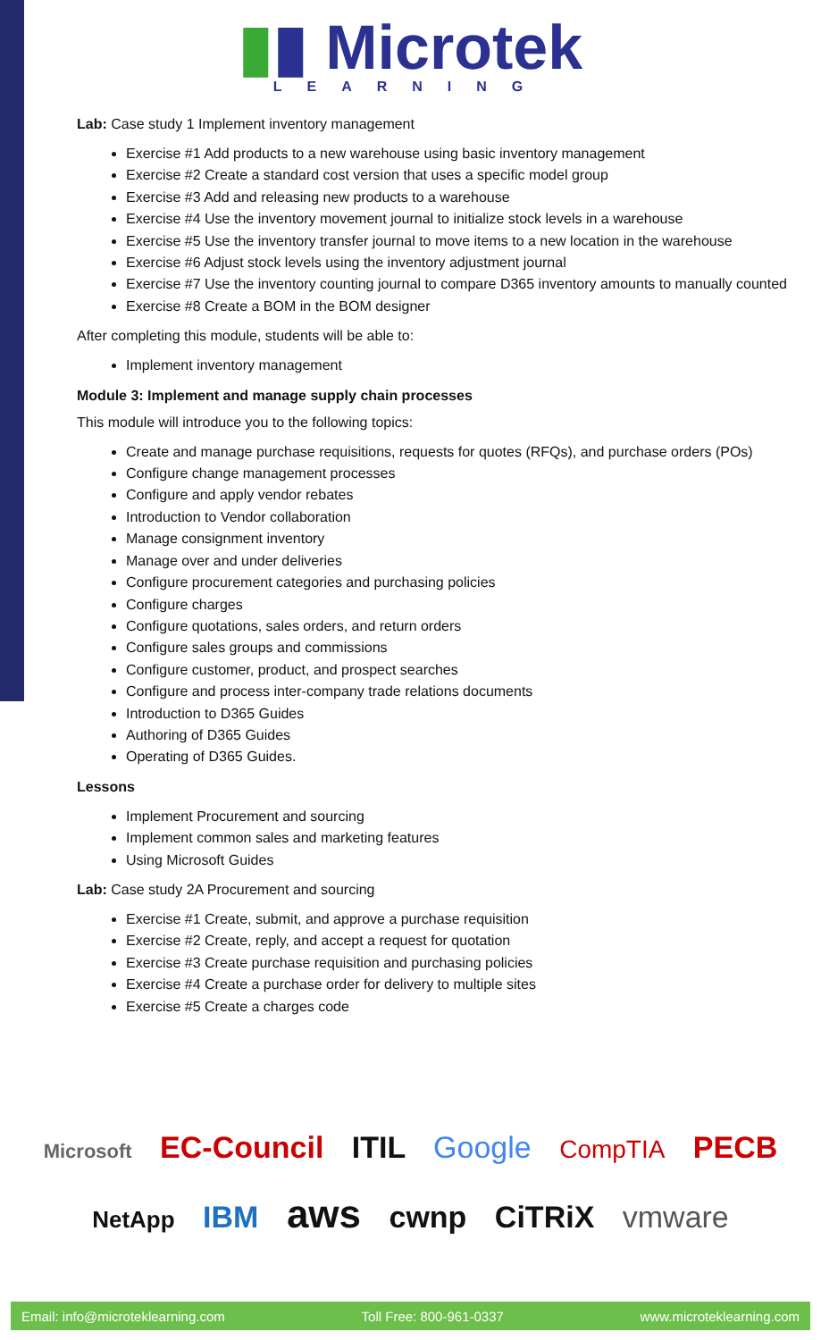▮▮ Microtek
LEARNING
Lab: Case study 1 Implement inventory management
Exercise #1 Add products to a new warehouse using basic inventory management
Exercise #2 Create a standard cost version that uses a specific model group
Exercise #3 Add and releasing new products to a warehouse
Exercise #4 Use the inventory movement journal to initialize stock levels in a warehouse
Exercise #5 Use the inventory transfer journal to move items to a new location in the warehouse
Exercise #6 Adjust stock levels using the inventory adjustment journal
Exercise #7 Use the inventory counting journal to compare D365 inventory amounts to manually counted
Exercise #8 Create a BOM in the BOM designer
After completing this module, students will be able to:
Implement inventory management
Module 3: Implement and manage supply chain processes
This module will introduce you to the following topics:
Create and manage purchase requisitions, requests for quotes (RFQs), and purchase orders (POs)
Configure change management processes
Configure and apply vendor rebates
Introduction to Vendor collaboration
Manage consignment inventory
Manage over and under deliveries
Configure procurement categories and purchasing policies
Configure charges
Configure quotations, sales orders, and return orders
Configure sales groups and commissions
Configure customer, product, and prospect searches
Configure and process inter-company trade relations documents
Introduction to D365 Guides
Authoring of D365 Guides
Operating of D365 Guides.
Lessons
Implement Procurement and sourcing
Implement common sales and marketing features
Using Microsoft Guides
Lab: Case study 2A Procurement and sourcing
Exercise #1 Create, submit, and approve a purchase requisition
Exercise #2 Create, reply, and accept a request for quotation
Exercise #3 Create purchase requisition and purchasing policies
Exercise #4 Create a purchase order for delivery to multiple sites
Exercise #5 Create a charges code
Microsoft EC-Council ITIL Google CompTIA PECB
NetApp IBM aws cwnp CiTRiX vmware
Email: info@microteklearning.com Toll Free: 800-961-0337 www.microteklearning.com